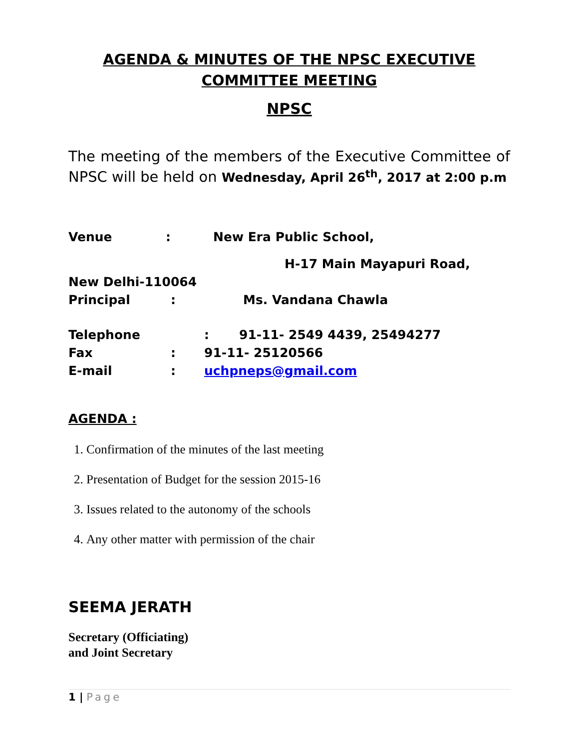AGENDA & MINUTES OF THE NPSC EXECUTIVE
COMMITTEE MEETING
NPSC
The meeting of the members of the Executive Committee of NPSC will be held on Wednesday, April 26<sup>th</sup>, 2017 at 2:00 p.m
Venue: New Era Public School,
H-17 Main Mayapuri Road,
New Delhi-110064
Principal: Ms. Vandana Chawla
Telephone: 91-11- 2549 4439, 25494277
Fax: 91-11- 25120566
E-mail: uchpneps@gmail.com
AGENDA :
1. Confirmation of the minutes of the last meeting
2. Presentation of Budget for the session 2015-16
3. Issues related to the autonomy of the schools
4. Any other matter with permission of the chair
SEEMA JERATH
Secretary (Officiating)
and Joint Secretary
1 | Page